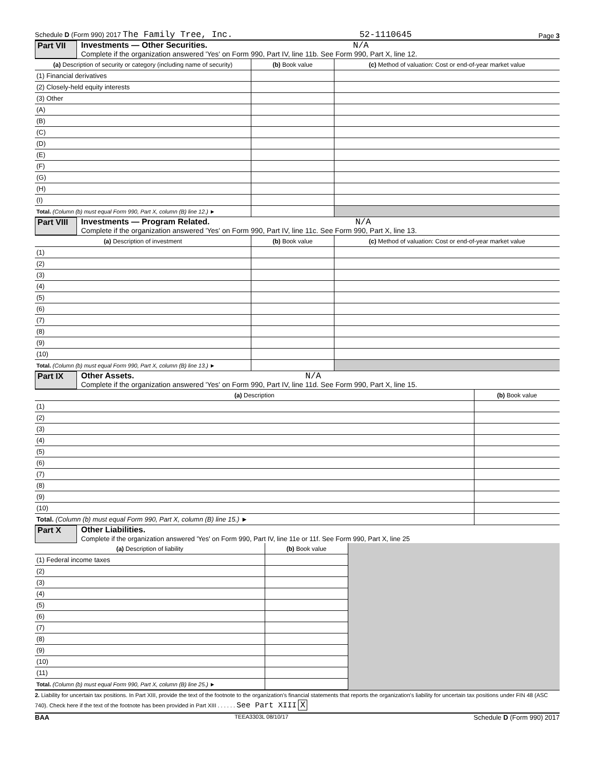Schedule D (Form 990) 2017 The Family Tree, Inc. 52-1110645 Page 3
Part VII
Investments — Other Securities. N/A
Complete if the organization answered 'Yes' on Form 990, Part IV, line 11b. See Form 990, Part X, line 12.
| (a) Description of security or category (including name of security) | (b) Book value | (c) Method of valuation: Cost or end-of-year market value |
| --- | --- | --- |
| (1) Financial derivatives | | |
| (2) Closely-held equity interests | | |
| (3) Other | | |
| (A) | | |
| (B) | | |
| (C) | | |
| (D) | | |
| (E) | | |
| (F) | | |
| (G) | | |
| (H) | | |
| (I) | | |
| Total. (Column (b) must equal Form 990, Part X, column (B) line 12.) ► | | |
Part VIII
Investments — Program Related. N/A
Complete if the organization answered 'Yes' on Form 990, Part IV, line 11c. See Form 990, Part X, line 13.
| (a) Description of investment | (b) Book value | (c) Method of valuation: Cost or end-of-year market value |
| --- | --- | --- |
| (1) | | |
| (2) | | |
| (3) | | |
| (4) | | |
| (5) | | |
| (6) | | |
| (7) | | |
| (8) | | |
| (9) | | |
| (10) | | |
| Total. (Column (b) must equal Form 990, Part X, column (B) line 13.) ► | | |
Part IX
Other Assets. N/A
Complete if the organization answered 'Yes' on Form 990, Part IV, line 11d. See Form 990, Part X, line 15.
| (a) Description | (b) Book value |
| --- | --- |
| (1) | |
| (2) | |
| (3) | |
| (4) | |
| (5) | |
| (6) | |
| (7) | |
| (8) | |
| (9) | |
| (10) | |
| Total. (Column (b) must equal Form 990, Part X, column (B) line 15.) ► | |
Part X
Other Liabilities.
Complete if the organization answered 'Yes' on Form 990, Part IV, line 11e or 11f. See Form 990, Part X, line 25
| (a) Description of liability | (b) Book value | |
| (1) Federal income taxes | | |
| (2) | | |
| (3) | | |
| (4) | | |
| (5) | | |
| (6) | | |
| (7) | | |
| (8) | | |
| (9) | | |
| (10) | | |
| (11) | | |
| Total. (Column (b) must equal Form 990, Part X, column (B) line 25.) ► | | |
2. Liability for uncertain tax positions. In Part XIII, provide the text of the footnote to the organization's financial statements that reports the organization's liability for uncertain tax positions under FIN 48 (ASC 740). Check here if the text of the footnote has been provided in Part XIII . . . . . . See Part XIII X
BAA TEEA3303L 08/10/17 Schedule D (Form 990) 2017